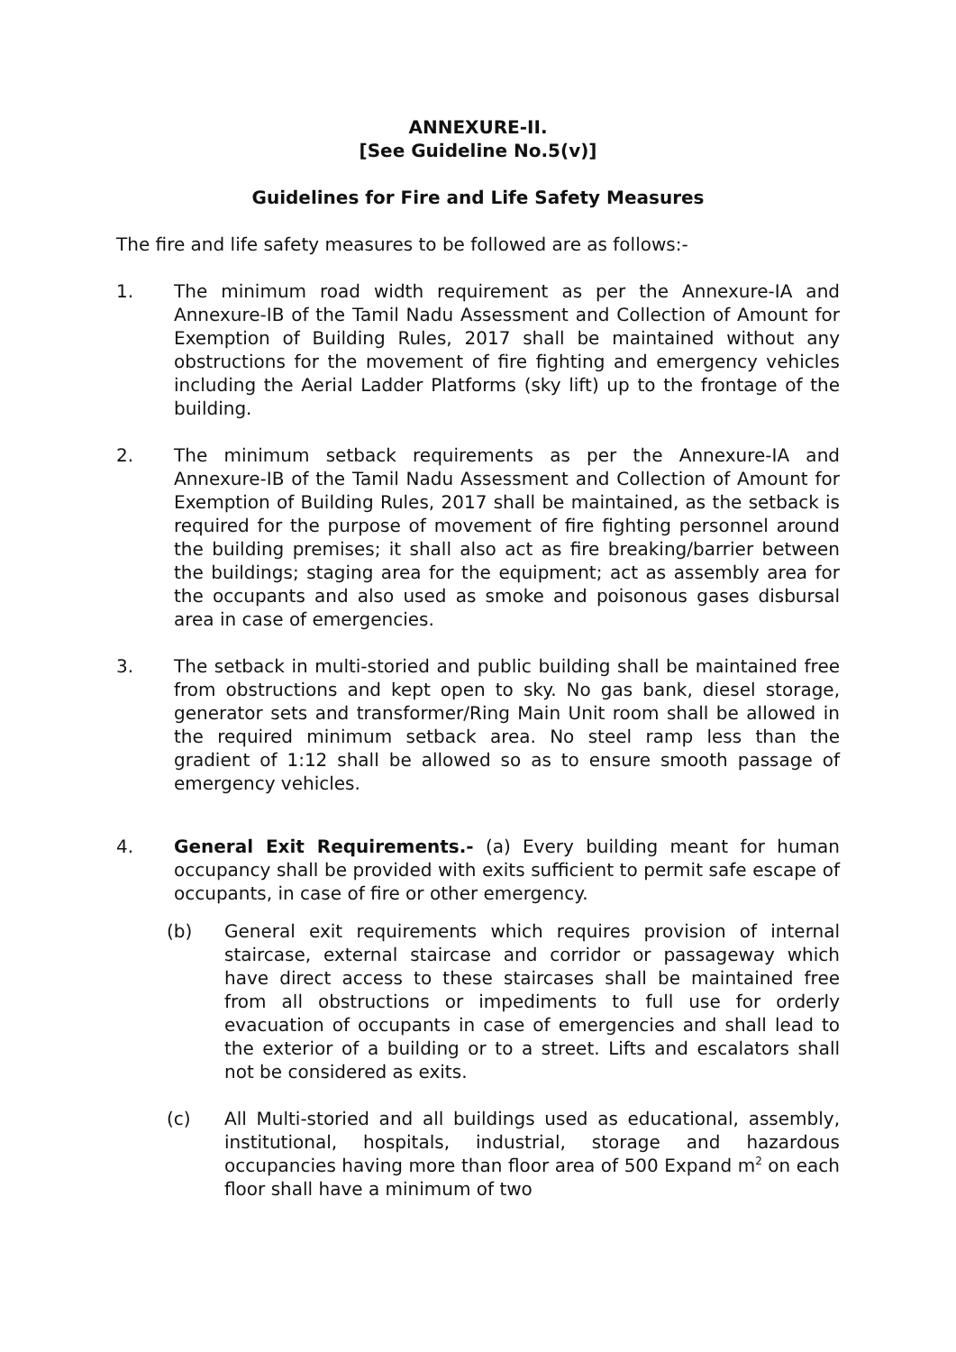ANNEXURE-II.
[See Guideline No.5(v)]
Guidelines for Fire and Life Safety Measures
The fire and life safety measures to be followed are as follows:-
1. The minimum road width requirement as per the Annexure-IA and Annexure-IB of the Tamil Nadu Assessment and Collection of Amount for Exemption of Building Rules, 2017 shall be maintained without any obstructions for the movement of fire fighting and emergency vehicles including the Aerial Ladder Platforms (sky lift) up to the frontage of the building.
2. The minimum setback requirements as per the Annexure-IA and Annexure-IB of the Tamil Nadu Assessment and Collection of Amount for Exemption of Building Rules, 2017 shall be maintained, as the setback is required for the purpose of movement of fire fighting personnel around the building premises; it shall also act as fire breaking/barrier between the buildings; staging area for the equipment; act as assembly area for the occupants and also used as smoke and poisonous gases disbursal area in case of emergencies.
3. The setback in multi-storied and public building shall be maintained free from obstructions and kept open to sky. No gas bank, diesel storage, generator sets and transformer/Ring Main Unit room shall be allowed in the required minimum setback area. No steel ramp less than the gradient of 1:12 shall be allowed so as to ensure smooth passage of emergency vehicles.
4. General Exit Requirements.- (a) Every building meant for human occupancy shall be provided with exits sufficient to permit safe escape of occupants, in case of fire or other emergency.
(b) General exit requirements which requires provision of internal staircase, external staircase and corridor or passageway which have direct access to these staircases shall be maintained free from all obstructions or impediments to full use for orderly evacuation of occupants in case of emergencies and shall lead to the exterior of a building or to a street. Lifts and escalators shall not be considered as exits.
(c) All Multi-storied and all buildings used as educational, assembly, institutional, hospitals, industrial, storage and hazardous occupancies having more than floor area of 500 Expand m<sup>2</sup> on each floor shall have a minimum of two